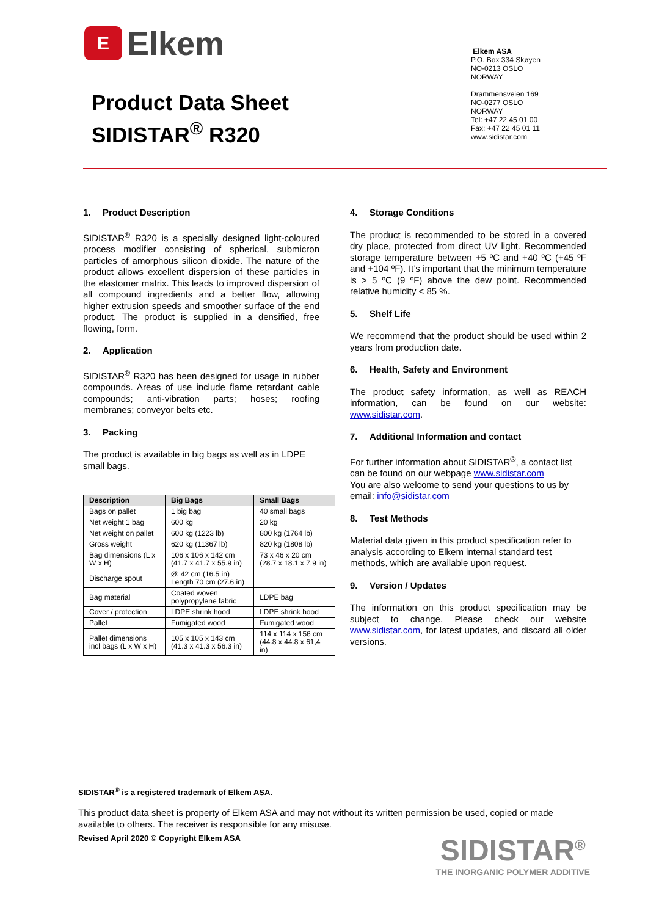E
Elkem
Product Data Sheet
SIDISTAR<sup>®</sup> R320
Elkem ASA
P.O. Box 334 Skøyen
NO-0213 OSLO
NORWAY
Drammensveien 169
NO-0277 OSLO
NORWAY
Tel: +47 22 45 01 00
Fax: +47 22 45 01 11
www.sidistar.com
1. Product Description
SIDISTAR<sup>®</sup> R320 is a specially designed light-coloured process modifier consisting of spherical, submicron particles of amorphous silicon dioxide. The nature of the product allows excellent dispersion of these particles in the elastomer matrix. This leads to improved dispersion of all compound ingredients and a better flow, allowing higher extrusion speeds and smoother surface of the end product. The product is supplied in a densified, free flowing, form.
2. Application
SIDISTAR<sup>®</sup> R320 has been designed for usage in rubber compounds. Areas of use include flame retardant cable compounds; anti-vibration parts; hoses; roofing membranes; conveyor belts etc.
3. Packing
The product is available in big bags as well as in LDPE small bags.
| Description | Big Bags | Small Bags |
| --- | --- | --- |
| Bags on pallet | 1 big bag | 40 small bags |
| Net weight 1 bag | 600 kg | 20 kg |
| Net weight on pallet | 600 kg (1223 lb) | 800 kg (1764 lb) |
| Gross weight | 620 kg (11367 lb) | 820 kg (1808 lb) |
| Bag dimensions (L x W x H) | 106 x 106 x 142 cm (41.7 x 41.7 x 55.9 in) | 73 x 46 x 20 cm (28.7 x 18.1 x 7.9 in) |
| Discharge spout | Ø: 42 cm (16.5 in) Length 70 cm (27.6 in) | |
| Bag material | Coated woven polypropylene fabric | LDPE bag |
| Cover / protection | LDPE shrink hood | LDPE shrink hood |
| Pallet | Fumigated wood | Fumigated wood |
| Pallet dimensions incl bags (L x W x H) | 105 x 105 x 143 cm (41.3 x 41.3 x 56.3 in) | 114 x 114 x 156 cm (44.8 x 44.8 x 61,4 in) |
4. Storage Conditions
The product is recommended to be stored in a covered dry place, protected from direct UV light. Recommended storage temperature between +5 ºC and +40 ºC (+45 ºF and +104 ºF). It’s important that the minimum temperature is > 5 ºC (9 ºF) above the dew point. Recommended relative humidity < 85 %.
5. Shelf Life
We recommend that the product should be used within 2 years from production date.
6. Health, Safety and Environment
The product safety information, as well as REACH information, can be found on our website: www.sidistar.com.
7. Additional Information and contact
For further information about SIDISTAR<sup>®</sup>, a contact list can be found on our webpage www.sidistar.com
You are also welcome to send your questions to us by email: info@sidistar.com
8. Test Methods
Material data given in this product specification refer to analysis according to Elkem internal standard test methods, which are available upon request.
9. Version / Updates
The information on this product specification may be subject to change. Please check our website www.sidistar.com, for latest updates, and discard all older versions.
SIDISTAR<sup>®</sup> is a registered trademark of Elkem ASA.
This product data sheet is property of Elkem ASA and may not without its written permission be used, copied or made available to others. The receiver is responsible for any misuse.
Revised April 2020 © Copyright Elkem ASA
SIDISTAR<sup>®</sup>
THE INORGANIC POLYMER ADDITIVE